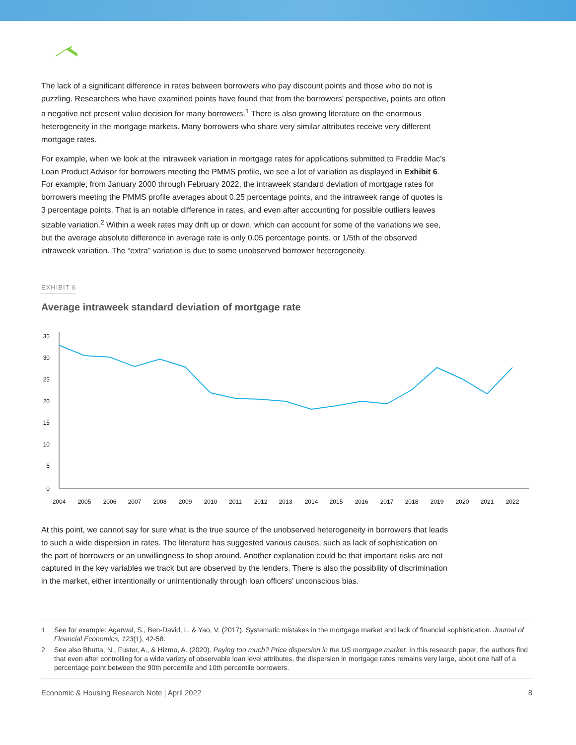The lack of a significant difference in rates between borrowers who pay discount points and those who do not is puzzling. Researchers who have examined points have found that from the borrowers’ perspective, points are often a negative net present value decision for many borrowers.<sup>1</sup> There is also growing literature on the enormous heterogeneity in the mortgage markets. Many borrowers who share very similar attributes receive very different mortgage rates.
For example, when we look at the intraweek variation in mortgage rates for applications submitted to Freddie Mac’s Loan Product Advisor for borrowers meeting the PMMS profile, we see a lot of variation as displayed in Exhibit 6. For example, from January 2000 through February 2022, the intraweek standard deviation of mortgage rates for borrowers meeting the PMMS profile averages about 0.25 percentage points, and the intraweek range of quotes is 3 percentage points. That is an notable difference in rates, and even after accounting for possible outliers leaves sizable variation.<sup>2</sup> Within a week rates may drift up or down, which can account for some of the variations we see, but the average absolute difference in average rate is only 0.05 percentage points, or 1/5th of the observed intraweek variation. The “extra” variation is due to some unobserved borrower heterogeneity.
EXHIBIT 6
Average intraweek standard deviation of mortgage rate
35
30
25
20
15
10
5
0
2004
2005
2006
2007
2008
2009
2010
2011
2012
2013
2014
2015
2016
2017
2018
2019
2020
2021
2022
At this point, we cannot say for sure what is the true source of the unobserved heterogeneity in borrowers that leads to such a wide dispersion in rates. The literature has suggested various causes, such as lack of sophistication on the part of borrowers or an unwillingness to shop around. Another explanation could be that important risks are not captured in the key variables we track but are observed by the lenders. There is also the possibility of discrimination in the market, either intentionally or unintentionally through loan officers’ unconscious bias.
1
See for example: Agarwal, S., Ben-David, I., & Yao, V. (2017). Systematic mistakes in the mortgage market and lack of financial sophistication. Journal of Financial Economics, 123(1), 42-58.
2
See also Bhutta, N., Fuster, A., & Hizmo, A. (2020). Paying too much? Price dispersion in the US mortgage market. In this research paper, the authors find that even after controlling for a wide variety of observable loan level attributes, the dispersion in mortgage rates remains very large, about one half of a percentage point between the 90th percentile and 10th percentile borrowers.
Economic & Housing Research Note | April 2022 8